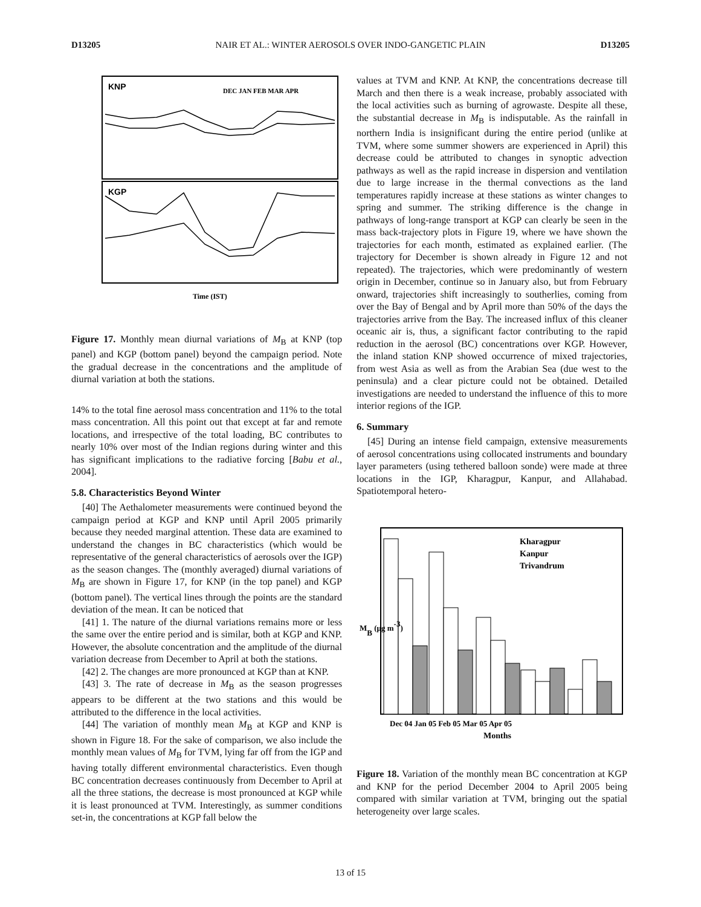D13205 NAIR ET AL.: WINTER AEROSOLS OVER INDO-GANGETIC PLAIN D13205
KNP
KGP
Time (IST)
DEC JAN FEB MAR APR
Figure 17. Monthly mean diurnal variations of M<sub>B</sub> at KNP (top panel) and KGP (bottom panel) beyond the campaign period. Note the gradual decrease in the concentrations and the amplitude of diurnal variation at both the stations.
14% to the total fine aerosol mass concentration and 11% to the total mass concentration. All this point out that except at far and remote locations, and irrespective of the total loading, BC contributes to nearly 10% over most of the Indian regions during winter and this has significant implications to the radiative forcing [Babu et al., 2004].
5.8. Characteristics Beyond Winter
[40] The Aethalometer measurements were continued beyond the campaign period at KGP and KNP until April 2005 primarily because they needed marginal attention. These data are examined to understand the changes in BC characteristics (which would be representative of the general characteristics of aerosols over the IGP) as the season changes. The (monthly averaged) diurnal variations of M<sub>B</sub> are shown in Figure 17, for KNP (in the top panel) and KGP (bottom panel). The vertical lines through the points are the standard deviation of the mean. It can be noticed that
[41] 1. The nature of the diurnal variations remains more or less the same over the entire period and is similar, both at KGP and KNP. However, the absolute concentration and the amplitude of the diurnal variation decrease from December to April at both the stations.
[42] 2. The changes are more pronounced at KGP than at KNP.
[43] 3. The rate of decrease in M<sub>B</sub> as the season progresses appears to be different at the two stations and this would be attributed to the difference in the local activities.
[44] The variation of monthly mean M<sub>B</sub> at KGP and KNP is shown in Figure 18. For the sake of comparison, we also include the monthly mean values of M<sub>B</sub> for TVM, lying far off from the IGP and having totally different environmental characteristics. Even though BC concentration decreases continuously from December to April at all the three stations, the decrease is most pronounced at KGP while it is least pronounced at TVM. Interestingly, as summer conditions set-in, the concentrations at KGP fall below the
values at TVM and KNP. At KNP, the concentrations decrease till March and then there is a weak increase, probably associated with the local activities such as burning of agrowaste. Despite all these, the substantial decrease in M<sub>B</sub> is indisputable. As the rainfall in northern India is insignificant during the entire period (unlike at TVM, where some summer showers are experienced in April) this decrease could be attributed to changes in synoptic advection pathways as well as the rapid increase in dispersion and ventilation due to large increase in the thermal convections as the land temperatures rapidly increase at these stations as winter changes to spring and summer. The striking difference is the change in pathways of long-range transport at KGP can clearly be seen in the mass back-trajectory plots in Figure 19, where we have shown the trajectories for each month, estimated as explained earlier. (The trajectory for December is shown already in Figure 12 and not repeated). The trajectories, which were predominantly of western origin in December, continue so in January also, but from February onward, trajectories shift increasingly to southerlies, coming from over the Bay of Bengal and by April more than 50% of the days the trajectories arrive from the Bay. The increased influx of this cleaner oceanic air is, thus, a significant factor contributing to the rapid reduction in the aerosol (BC) concentrations over KGP. However, the inland station KNP showed occurrence of mixed trajectories, from west Asia as well as from the Arabian Sea (due west to the peninsula) and a clear picture could not be obtained. Detailed investigations are needed to understand the influence of this to more interior regions of the IGP.
6. Summary
[45] During an intense field campaign, extensive measurements of aerosol concentrations using collocated instruments and boundary layer parameters (using tethered balloon sonde) were made at three locations in the IGP, Kharagpur, Kanpur, and Allahabad. Spatiotemporal hetero-
Kharagpur
Kanpur
Trivandrum
Dec 04 Jan 05 Feb 05 Mar 05 Apr 05
Months
MB (µg m-3)
Figure 18. Variation of the monthly mean BC concentration at KGP and KNP for the period December 2004 to April 2005 being compared with similar variation at TVM, bringing out the spatial heterogeneity over large scales.
13 of 15